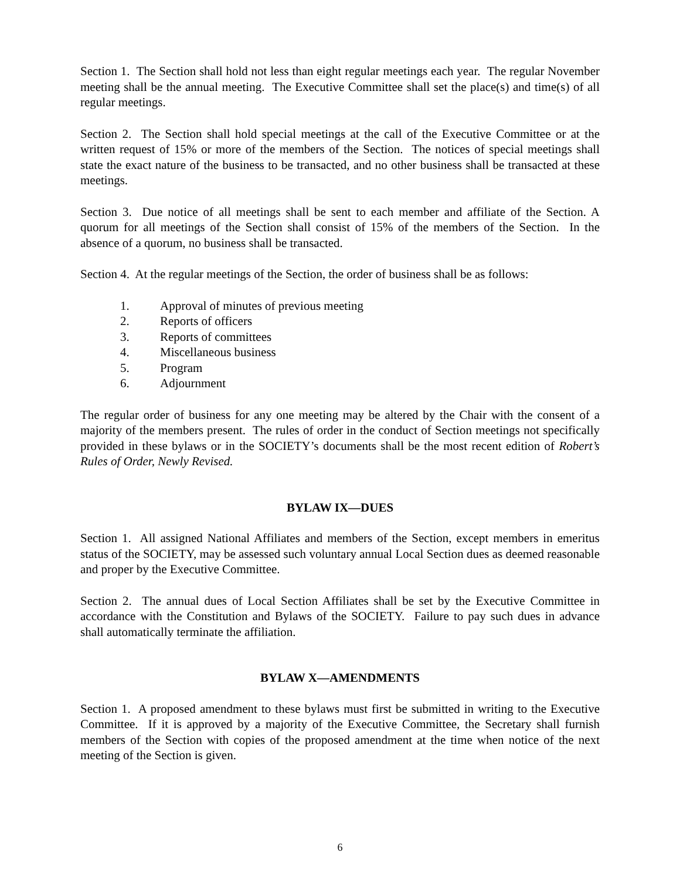Section 1. The Section shall hold not less than eight regular meetings each year. The regular November meeting shall be the annual meeting. The Executive Committee shall set the place(s) and time(s) of all regular meetings.
Section 2. The Section shall hold special meetings at the call of the Executive Committee or at the written request of 15% or more of the members of the Section. The notices of special meetings shall state the exact nature of the business to be transacted, and no other business shall be transacted at these meetings.
Section 3. Due notice of all meetings shall be sent to each member and affiliate of the Section. A quorum for all meetings of the Section shall consist of 15% of the members of the Section. In the absence of a quorum, no business shall be transacted.
Section 4. At the regular meetings of the Section, the order of business shall be as follows:
1. Approval of minutes of previous meeting
2. Reports of officers
3. Reports of committees
4. Miscellaneous business
5. Program
6. Adjournment
The regular order of business for any one meeting may be altered by the Chair with the consent of a majority of the members present. The rules of order in the conduct of Section meetings not specifically provided in these bylaws or in the SOCIETY’s documents shall be the most recent edition of Robert’s Rules of Order, Newly Revised.
BYLAW IX—DUES
Section 1. All assigned National Affiliates and members of the Section, except members in emeritus status of the SOCIETY, may be assessed such voluntary annual Local Section dues as deemed reasonable and proper by the Executive Committee.
Section 2. The annual dues of Local Section Affiliates shall be set by the Executive Committee in accordance with the Constitution and Bylaws of the SOCIETY. Failure to pay such dues in advance shall automatically terminate the affiliation.
BYLAW X—AMENDMENTS
Section 1. A proposed amendment to these bylaws must first be submitted in writing to the Executive Committee. If it is approved by a majority of the Executive Committee, the Secretary shall furnish members of the Section with copies of the proposed amendment at the time when notice of the next meeting of the Section is given.
6